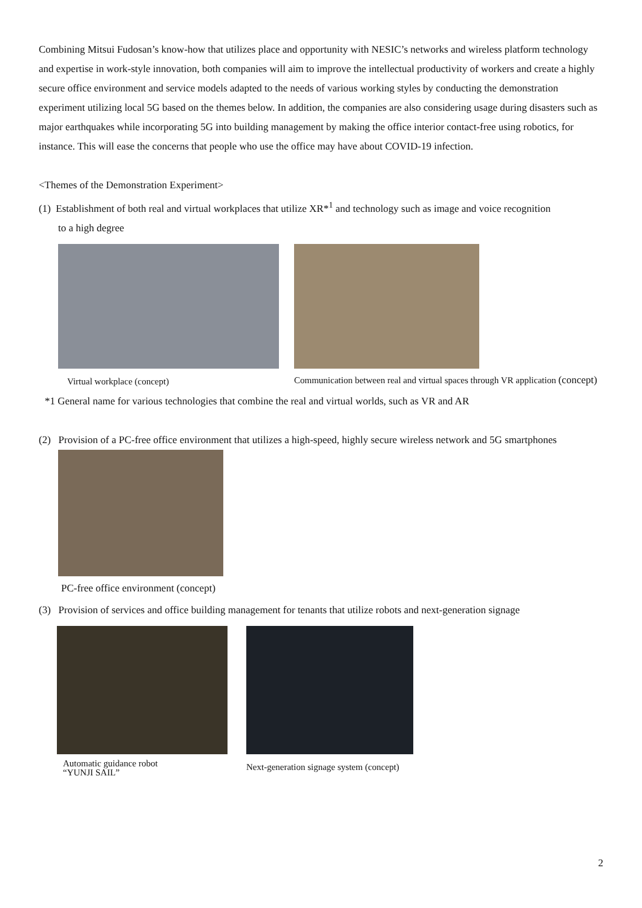Combining Mitsui Fudosan’s know-how that utilizes place and opportunity with NESIC’s networks and wireless platform technology and expertise in work-style innovation, both companies will aim to improve the intellectual productivity of workers and create a highly secure office environment and service models adapted to the needs of various working styles by conducting the demonstration experiment utilizing local 5G based on the themes below. In addition, the companies are also considering usage during disasters such as major earthquakes while incorporating 5G into building management by making the office interior contact-free using robotics, for instance. This will ease the concerns that people who use the office may have about COVID-19 infection.
<Themes of the Demonstration Experiment>
(1) Establishment of both real and virtual workplaces that utilize XR*<sup>1</sup> and technology such as image and voice recognition
to a high degree
Virtual workplace (concept) Communication between real and virtual spaces through VR application (concept)
*1 General name for various technologies that combine the real and virtual worlds, such as VR and AR
(2) Provision of a PC-free office environment that utilizes a high-speed, highly secure wireless network and 5G smartphones
PC-free office environment (concept)
(3) Provision of services and office building management for tenants that utilize robots and next-generation signage
Automatic guidance robot
“YUNJI SAIL”
Next-generation signage system (concept)
2